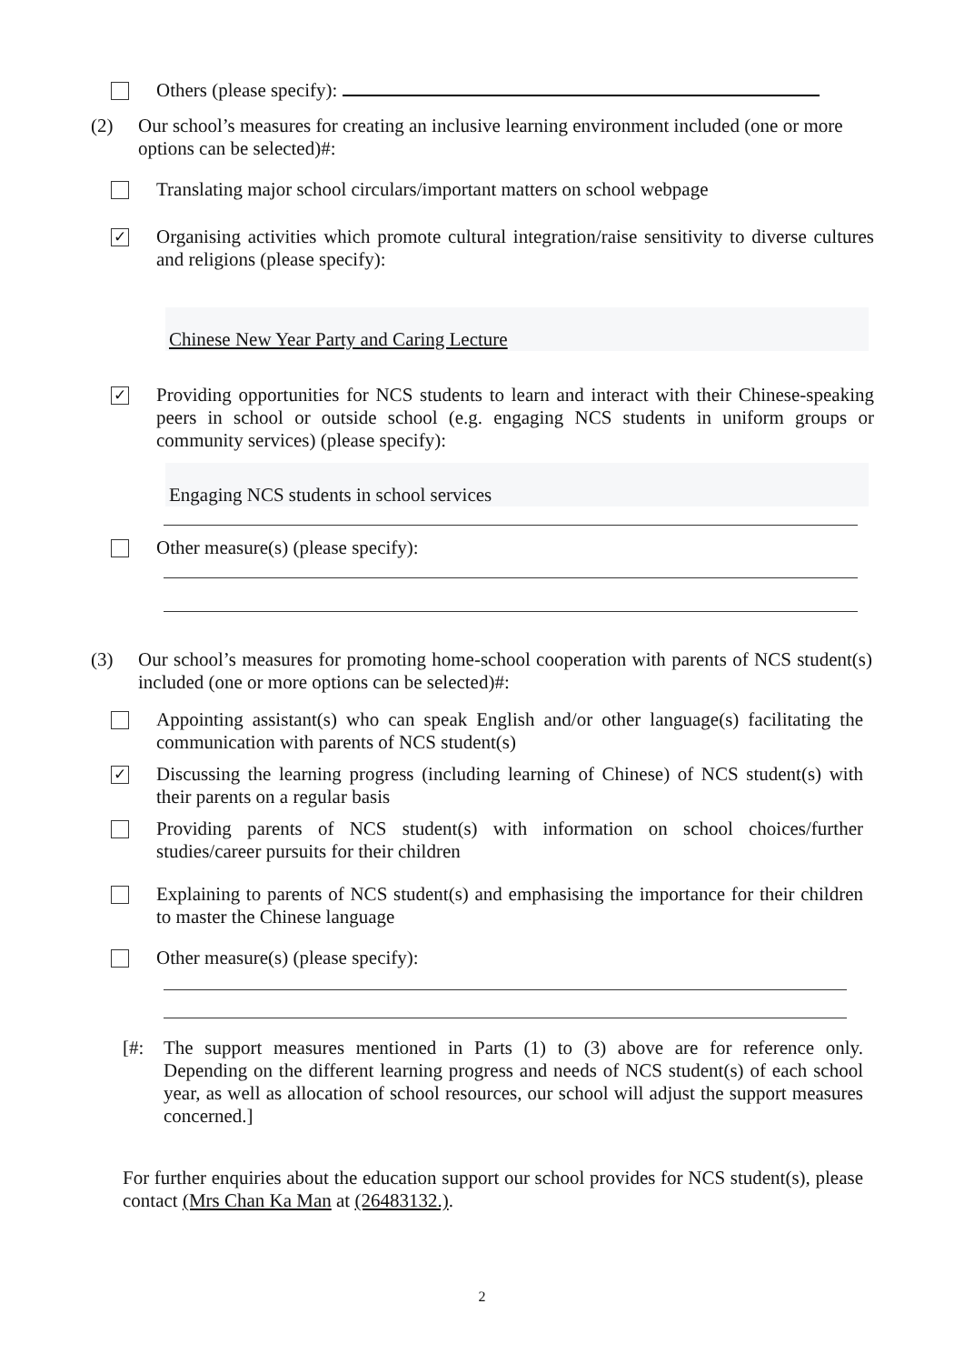Others (please specify):
(2) Our school’s measures for creating an inclusive learning environment included (one or more options can be selected)#:
Translating major school circulars/important matters on school webpage
✓
Organising activities which promote cultural integration/raise sensitivity to diverse cultures and religions (please specify):
Chinese New Year Party and Caring Lecture
✓
Providing opportunities for NCS students to learn and interact with their Chinese-speaking peers in school or outside school (e.g. engaging NCS students in uniform groups or community services) (please specify):
Engaging NCS students in school services
Other measure(s) (please specify):
(3) Our school’s measures for promoting home-school cooperation with parents of NCS student(s) included (one or more options can be selected)#:
Appointing assistant(s) who can speak English and/or other language(s) facilitating the communication with parents of NCS student(s)
✓
Discussing the learning progress (including learning of Chinese) of NCS student(s) with their parents on a regular basis
Providing parents of NCS student(s) with information on school choices/further studies/career pursuits for their children
Explaining to parents of NCS student(s) and emphasising the importance for their children to master the Chinese language
Other measure(s) (please specify):
[#: The support measures mentioned in Parts (1) to (3) above are for reference only. Depending on the different learning progress and needs of NCS student(s) of each school year, as well as allocation of school resources, our school will adjust the support measures concerned.]
For further enquiries about the education support our school provides for NCS student(s), please contact (Mrs Chan Ka Man at (26483132.).
2